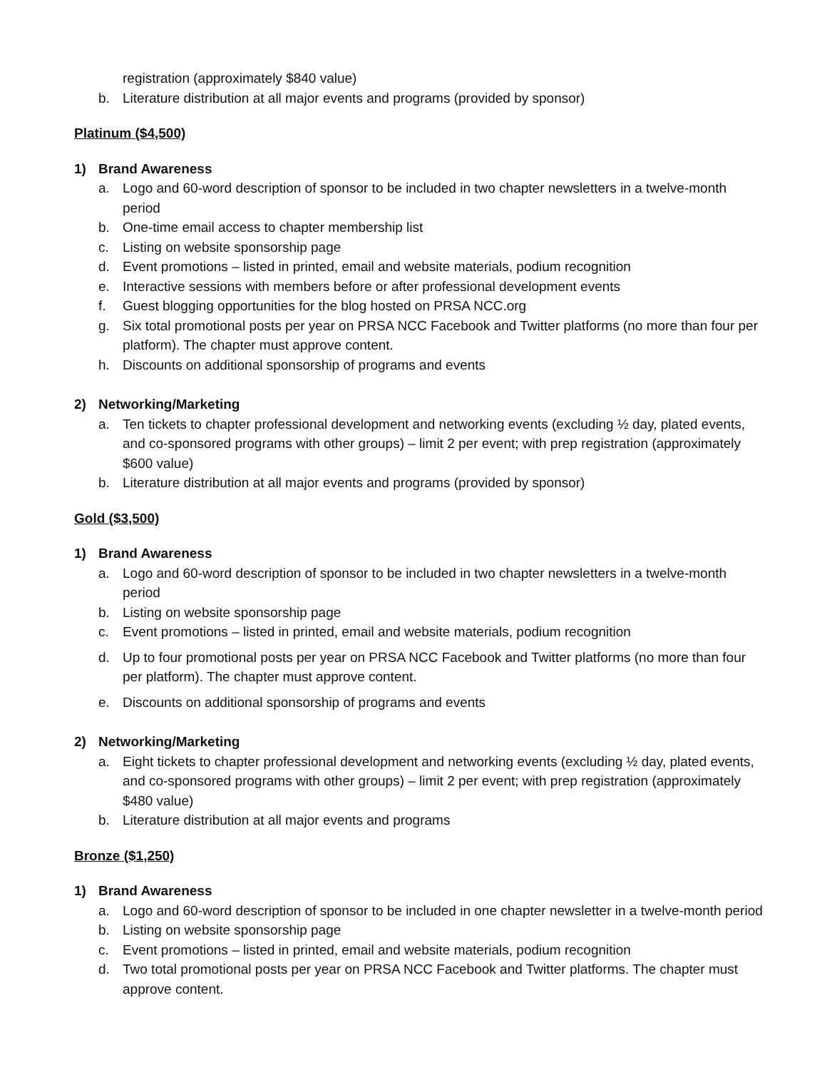registration (approximately $840 value)
b. Literature distribution at all major events and programs (provided by sponsor)
Platinum ($4,500)
1) Brand Awareness
a. Logo and 60-word description of sponsor to be included in two chapter newsletters in a twelve-month period
b. One-time email access to chapter membership list
c. Listing on website sponsorship page
d. Event promotions – listed in printed, email and website materials, podium recognition
e. Interactive sessions with members before or after professional development events
f. Guest blogging opportunities for the blog hosted on PRSA NCC.org
g. Six total promotional posts per year on PRSA NCC Facebook and Twitter platforms (no more than four per platform). The chapter must approve content.
h. Discounts on additional sponsorship of programs and events
2) Networking/Marketing
a. Ten tickets to chapter professional development and networking events (excluding ½ day, plated events, and co-sponsored programs with other groups) – limit 2 per event; with prep registration (approximately $600 value)
b. Literature distribution at all major events and programs (provided by sponsor)
Gold ($3,500)
1) Brand Awareness
a. Logo and 60-word description of sponsor to be included in two chapter newsletters in a twelve-month period
b. Listing on website sponsorship page
c. Event promotions – listed in printed, email and website materials, podium recognition
d. Up to four promotional posts per year on PRSA NCC Facebook and Twitter platforms (no more than four per platform). The chapter must approve content.
e. Discounts on additional sponsorship of programs and events
2) Networking/Marketing
a. Eight tickets to chapter professional development and networking events (excluding ½ day, plated events, and co-sponsored programs with other groups) – limit 2 per event; with prep registration (approximately $480 value)
b. Literature distribution at all major events and programs
Bronze ($1,250)
1) Brand Awareness
a. Logo and 60-word description of sponsor to be included in one chapter newsletter in a twelve-month period
b. Listing on website sponsorship page
c. Event promotions – listed in printed, email and website materials, podium recognition
d. Two total promotional posts per year on PRSA NCC Facebook and Twitter platforms. The chapter must approve content.